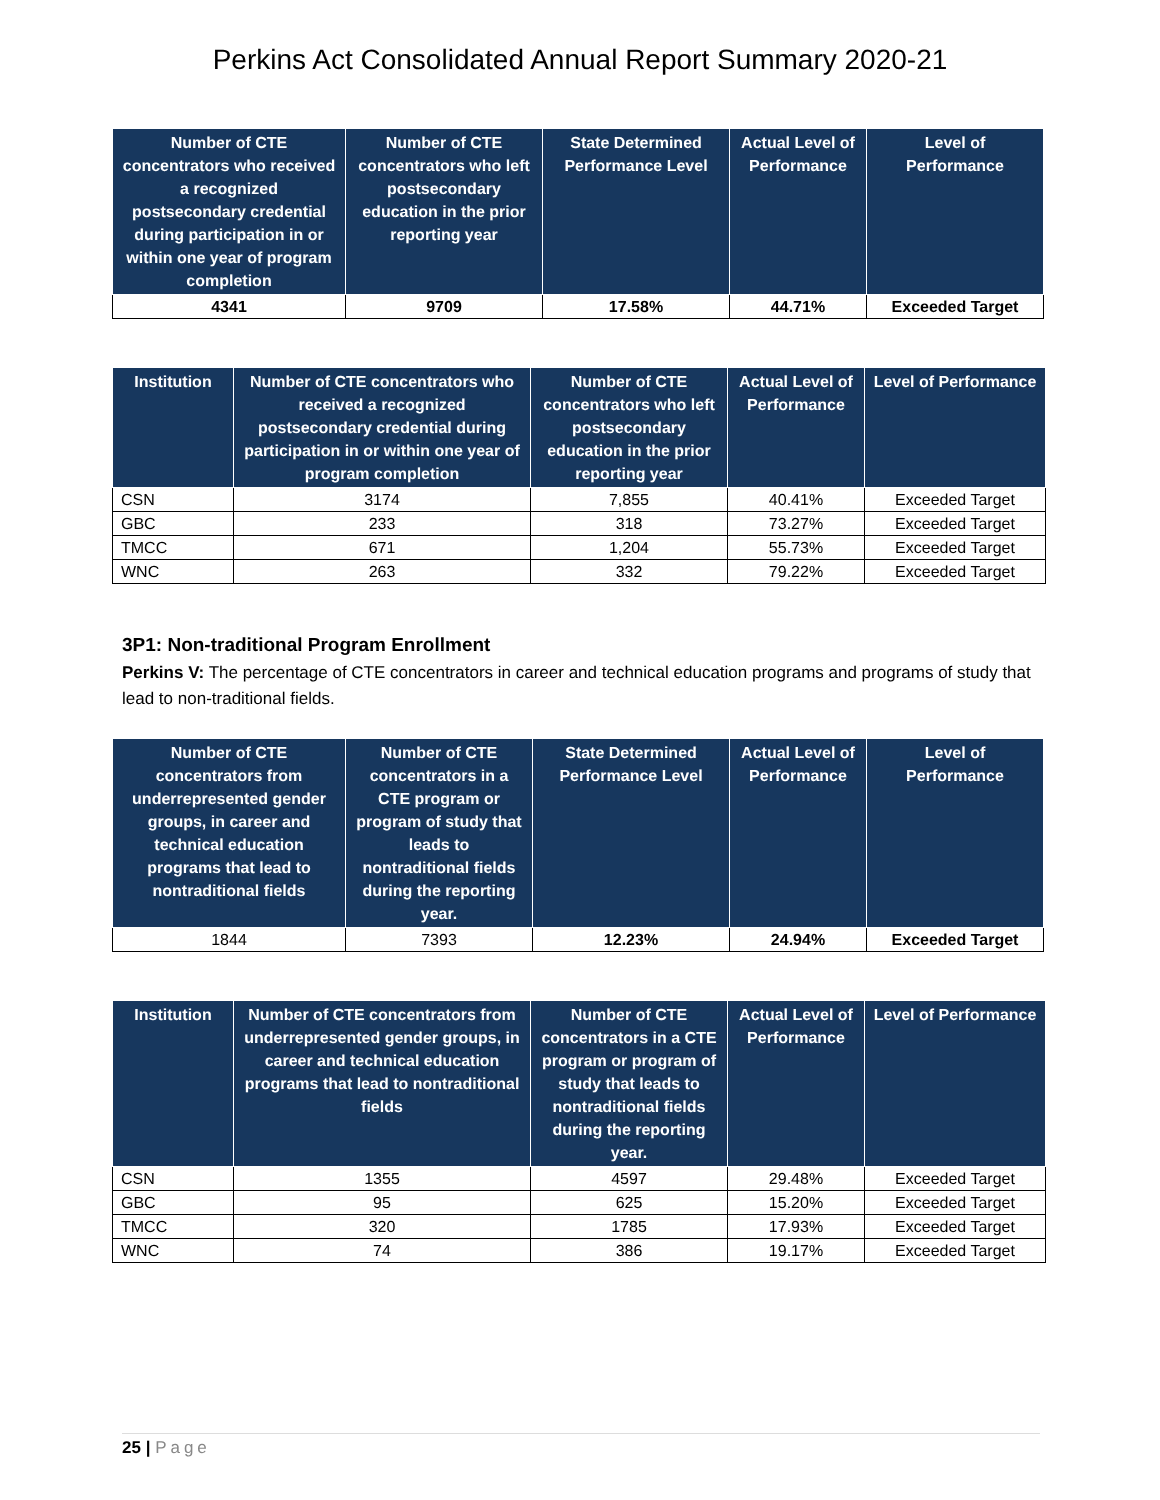Perkins Act Consolidated Annual Report Summary 2020-21
| Number of CTE concentrators who received a recognized postsecondary credential during participation in or within one year of program completion | Number of CTE concentrators who left postsecondary education in the prior reporting year | State Determined Performance Level | Actual Level of Performance | Level of Performance |
| --- | --- | --- | --- | --- |
| 4341 | 9709 | 17.58% | 44.71% | Exceeded Target |
| Institution | Number of CTE concentrators who received a recognized postsecondary credential during participation in or within one year of program completion | Number of CTE concentrators who left postsecondary education in the prior reporting year | Actual Level of Performance | Level of Performance |
| --- | --- | --- | --- | --- |
| CSN | 3174 | 7,855 | 40.41% | Exceeded Target |
| GBC | 233 | 318 | 73.27% | Exceeded Target |
| TMCC | 671 | 1,204 | 55.73% | Exceeded Target |
| WNC | 263 | 332 | 79.22% | Exceeded Target |
3P1: Non-traditional Program Enrollment
Perkins V: The percentage of CTE concentrators in career and technical education programs and programs of study that lead to non-traditional fields.
| Number of CTE concentrators from underrepresented gender groups, in career and technical education programs that lead to nontraditional fields | Number of CTE concentrators in a CTE program or program of study that leads to nontraditional fields during the reporting year. | State Determined Performance Level | Actual Level of Performance | Level of Performance |
| --- | --- | --- | --- | --- |
| 1844 | 7393 | 12.23% | 24.94% | Exceeded Target |
| Institution | Number of CTE concentrators from underrepresented gender groups, in career and technical education programs that lead to nontraditional fields | Number of CTE concentrators in a CTE program or program of study that leads to nontraditional fields during the reporting year. | Actual Level of Performance | Level of Performance |
| --- | --- | --- | --- | --- |
| CSN | 1355 | 4597 | 29.48% | Exceeded Target |
| GBC | 95 | 625 | 15.20% | Exceeded Target |
| TMCC | 320 | 1785 | 17.93% | Exceeded Target |
| WNC | 74 | 386 | 19.17% | Exceeded Target |
25 | Page